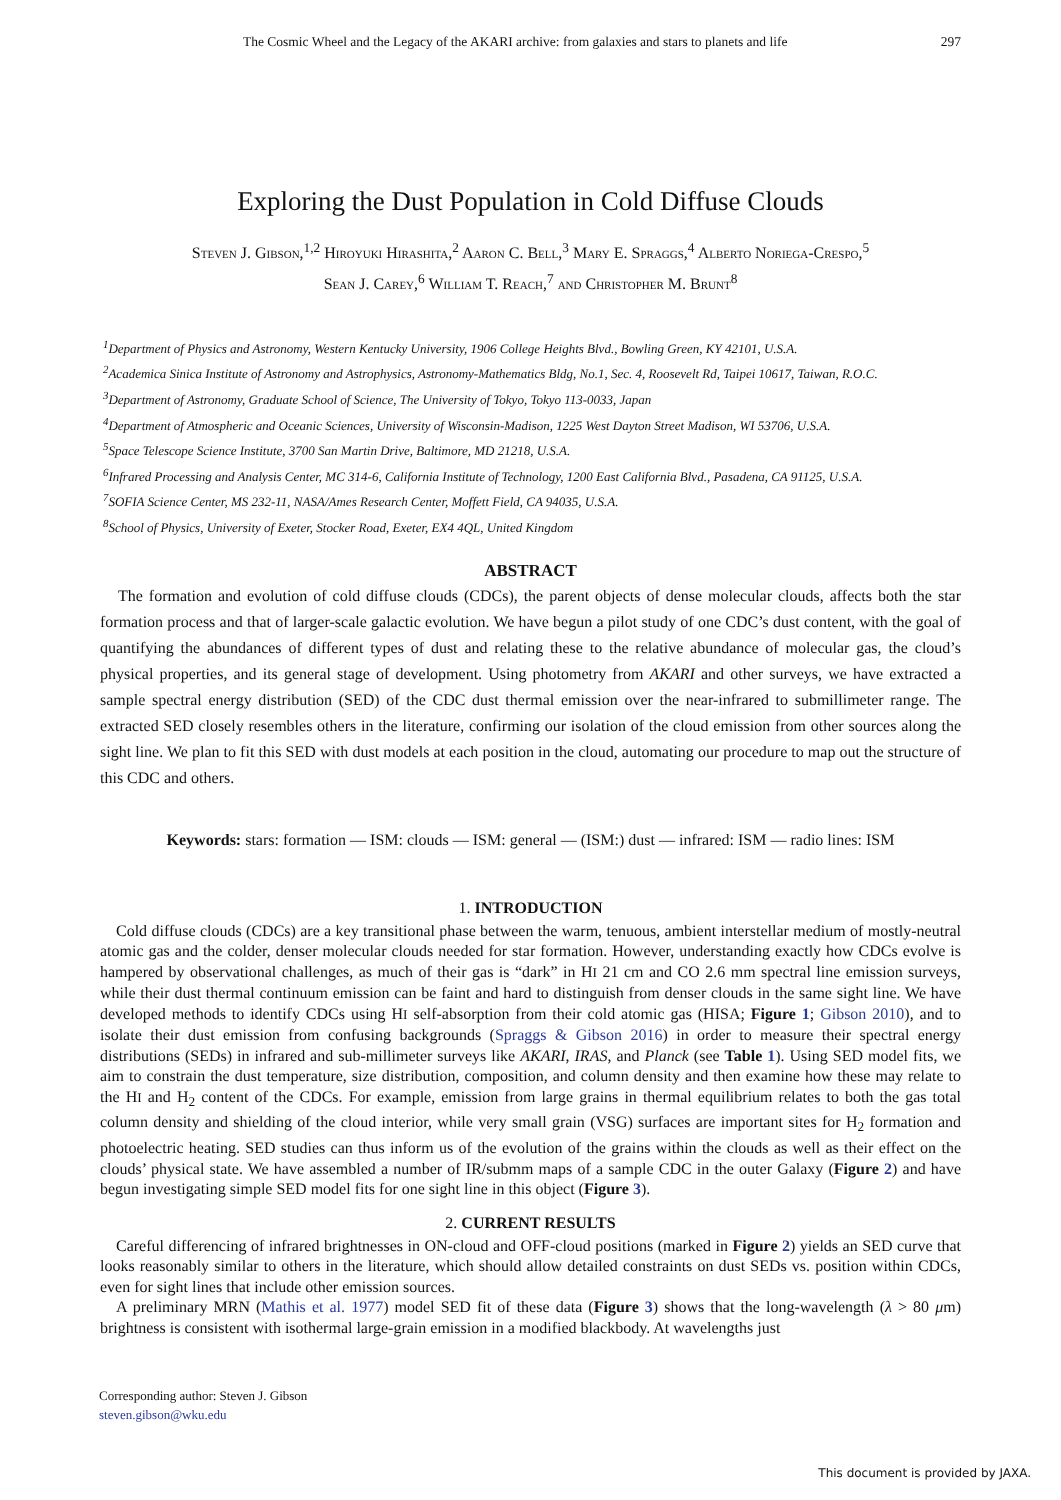The Cosmic Wheel and the Legacy of the AKARI archive: from galaxies and stars to planets and life 297
Exploring the Dust Population in Cold Diffuse Clouds
Steven J. Gibson,<sup>1,2</sup> Hiroyuki Hirashita,<sup>2</sup> Aaron C. Bell,<sup>3</sup> Mary E. Spraggs,<sup>4</sup> Alberto Noriega-Crespo,<sup>5</sup>
Sean J. Carey,<sup>6</sup> William T. Reach,<sup>7</sup> and Christopher M. Brunt<sup>8</sup>
<sup>1</sup> Department of Physics and Astronomy, Western Kentucky University, 1906 College Heights Blvd., Bowling Green, KY 42101, U.S.A.
<sup>2</sup> Academica Sinica Institute of Astronomy and Astrophysics, Astronomy-Mathematics Bldg, No.1, Sec. 4, Roosevelt Rd, Taipei 10617, Taiwan, R.O.C.
<sup>3</sup> Department of Astronomy, Graduate School of Science, The University of Tokyo, Tokyo 113-0033, Japan
<sup>4</sup> Department of Atmospheric and Oceanic Sciences, University of Wisconsin-Madison, 1225 West Dayton Street Madison, WI 53706, U.S.A.
<sup>5</sup> Space Telescope Science Institute, 3700 San Martin Drive, Baltimore, MD 21218, U.S.A.
<sup>6</sup> Infrared Processing and Analysis Center, MC 314-6, California Institute of Technology, 1200 East California Blvd., Pasadena, CA 91125, U.S.A.
<sup>7</sup> SOFIA Science Center, MS 232-11, NASA/Ames Research Center, Moffett Field, CA 94035, U.S.A.
<sup>8</sup> School of Physics, University of Exeter, Stocker Road, Exeter, EX4 4QL, United Kingdom
ABSTRACT
The formation and evolution of cold diffuse clouds (CDCs), the parent objects of dense molecular clouds, affects both the star formation process and that of larger-scale galactic evolution. We have begun a pilot study of one CDC’s dust content, with the goal of quantifying the abundances of different types of dust and relating these to the relative abundance of molecular gas, the cloud’s physical properties, and its general stage of development. Using photometry from AKARI and other surveys, we have extracted a sample spectral energy distribution (SED) of the CDC dust thermal emission over the near-infrared to submillimeter range. The extracted SED closely resembles others in the literature, confirming our isolation of the cloud emission from other sources along the sight line. We plan to fit this SED with dust models at each position in the cloud, automating our procedure to map out the structure of this CDC and others.
Keywords: stars: formation — ISM: clouds — ISM: general — (ISM:) dust — infrared: ISM — radio lines: ISM
1. INTRODUCTION
Cold diffuse clouds (CDCs) are a key transitional phase between the warm, tenuous, ambient interstellar medium of mostly-neutral atomic gas and the colder, denser molecular clouds needed for star formation. However, understanding exactly how CDCs evolve is hampered by observational challenges, as much of their gas is “dark” in HI 21 cm and CO 2.6 mm spectral line emission surveys, while their dust thermal continuum emission can be faint and hard to distinguish from denser clouds in the same sight line. We have developed methods to identify CDCs using HI self-absorption from their cold atomic gas (HISA; Figure 1; Gibson 2010), and to isolate their dust emission from confusing backgrounds (Spraggs & Gibson 2016) in order to measure their spectral energy distributions (SEDs) in infrared and sub-millimeter surveys like AKARI, IRAS, and Planck (see Table 1). Using SED model fits, we aim to constrain the dust temperature, size distribution, composition, and column density and then examine how these may relate to the HI and H<sub>2</sub> content of the CDCs. For example, emission from large grains in thermal equilibrium relates to both the gas total column density and shielding of the cloud interior, while very small grain (VSG) surfaces are important sites for H<sub>2</sub> formation and photoelectric heating. SED studies can thus inform us of the evolution of the grains within the clouds as well as their effect on the clouds’ physical state. We have assembled a number of IR/submm maps of a sample CDC in the outer Galaxy (Figure 2) and have begun investigating simple SED model fits for one sight line in this object (Figure 3).
2. CURRENT RESULTS
Careful differencing of infrared brightnesses in ON-cloud and OFF-cloud positions (marked in Figure 2) yields an SED curve that looks reasonably similar to others in the literature, which should allow detailed constraints on dust SEDs vs. position within CDCs, even for sight lines that include other emission sources.
A preliminary MRN (Mathis et al. 1977) model SED fit of these data (Figure 3) shows that the long-wavelength (λ > 80 μm) brightness is consistent with isothermal large-grain emission in a modified blackbody. At wavelengths just
Corresponding author: Steven J. Gibson
steven.gibson@wku.edu
This document is provided by JAXA.